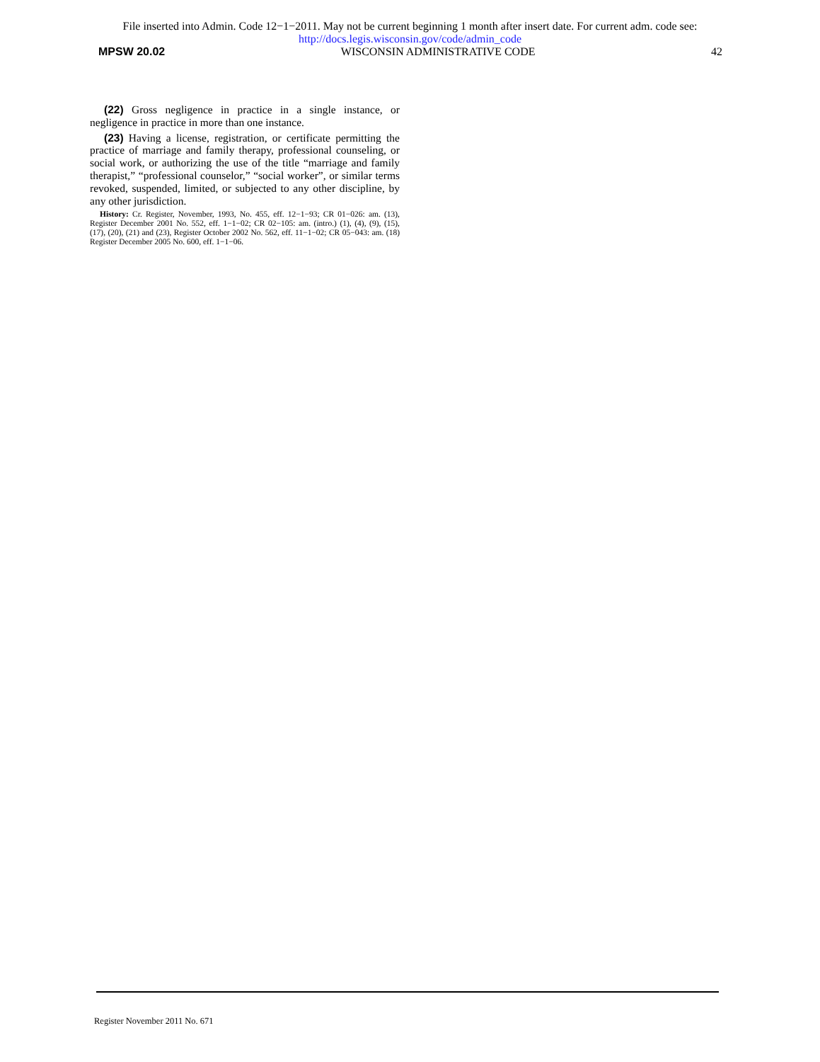File inserted into Admin. Code 12−1−2011. May not be current beginning 1 month after insert date. For current adm. code see:
http://docs.legis.wisconsin.gov/code/admin_code
MPSW 20.02 WISCONSIN ADMINISTRATIVE CODE 42
(22) Gross negligence in practice in a single instance, or negligence in practice in more than one instance.
(23) Having a license, registration, or certificate permitting the practice of marriage and family therapy, professional counseling, or social work, or authorizing the use of the title “marriage and family therapist,” “professional counselor,” “social worker”, or similar terms revoked, suspended, limited, or subjected to any other discipline, by any other jurisdiction.
History: Cr. Register, November, 1993, No. 455, eff. 12−1−93; CR 01−026: am. (13), Register December 2001 No. 552, eff. 1−1−02; CR 02−105: am. (intro.) (1), (4), (9), (15), (17), (20), (21) and (23), Register October 2002 No. 562, eff. 11−1−02; CR 05−043: am. (18) Register December 2005 No. 600, eff. 1−1−06.
Register November 2011 No. 671